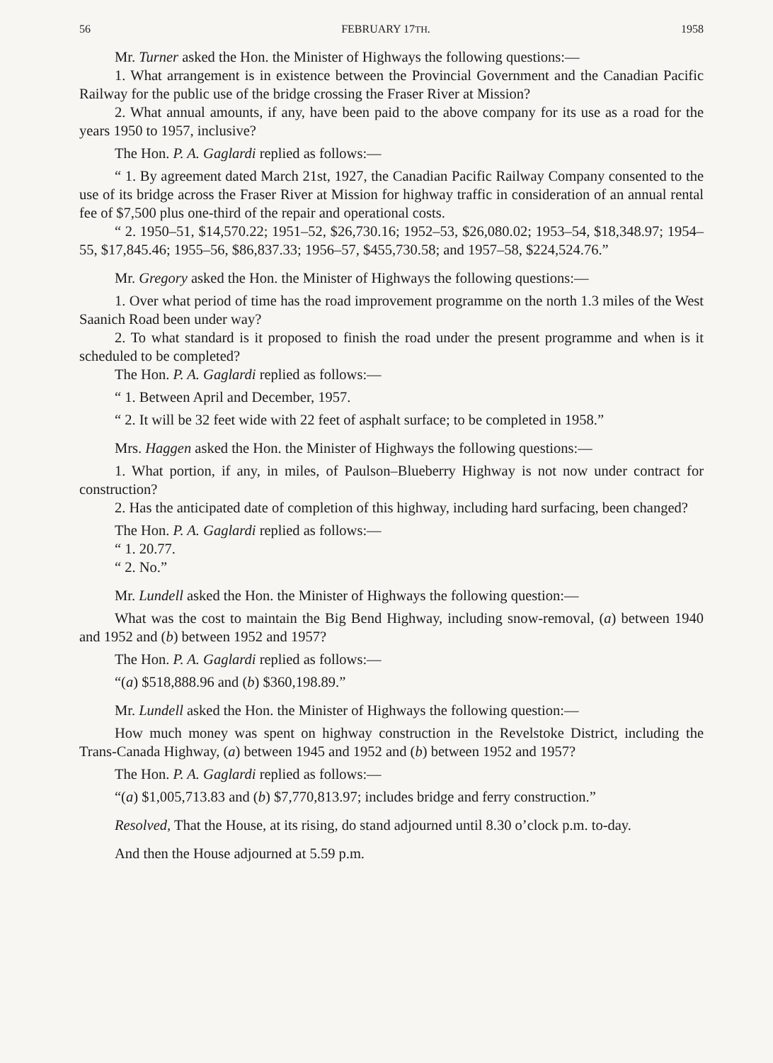56 FEBRUARY 17TH. 1958
Mr. Turner asked the Hon. the Minister of Highways the following questions:—
1. What arrangement is in existence between the Provincial Government and the Canadian Pacific Railway for the public use of the bridge crossing the Fraser River at Mission?
2. What annual amounts, if any, have been paid to the above company for its use as a road for the years 1950 to 1957, inclusive?
The Hon. P. A. Gaglardi replied as follows:—
“ 1. By agreement dated March 21st, 1927, the Canadian Pacific Railway Company consented to the use of its bridge across the Fraser River at Mission for highway traffic in consideration of an annual rental fee of $7,500 plus one-third of the repair and operational costs.
“ 2. 1950–51, $14,570.22; 1951–52, $26,730.16; 1952–53, $26,080.02; 1953–54, $18,348.97; 1954–55, $17,845.46; 1955–56, $86,837.33; 1956–57, $455,730.58; and 1957–58, $224,524.76.”
Mr. Gregory asked the Hon. the Minister of Highways the following questions:—
1. Over what period of time has the road improvement programme on the north 1.3 miles of the West Saanich Road been under way?
2. To what standard is it proposed to finish the road under the present programme and when is it scheduled to be completed?
The Hon. P. A. Gaglardi replied as follows:—
“ 1. Between April and December, 1957.
“ 2. It will be 32 feet wide with 22 feet of asphalt surface; to be completed in 1958.”
Mrs. Haggen asked the Hon. the Minister of Highways the following questions:—
1. What portion, if any, in miles, of Paulson–Blueberry Highway is not now under contract for construction?
2. Has the anticipated date of completion of this highway, including hard surfacing, been changed?
The Hon. P. A. Gaglardi replied as follows:—
“ 1. 20.77.
“ 2. No.”
Mr. Lundell asked the Hon. the Minister of Highways the following question:—
What was the cost to maintain the Big Bend Highway, including snow-removal, (a) between 1940 and 1952 and (b) between 1952 and 1957?
The Hon. P. A. Gaglardi replied as follows:—
“(a) $518,888.96 and (b) $360,198.89.”
Mr. Lundell asked the Hon. the Minister of Highways the following question:—
How much money was spent on highway construction in the Revelstoke District, including the Trans-Canada Highway, (a) between 1945 and 1952 and (b) between 1952 and 1957?
The Hon. P. A. Gaglardi replied as follows:—
“(a) $1,005,713.83 and (b) $7,770,813.97; includes bridge and ferry construction.”
Resolved, That the House, at its rising, do stand adjourned until 8.30 o’clock p.m. to-day.
And then the House adjourned at 5.59 p.m.